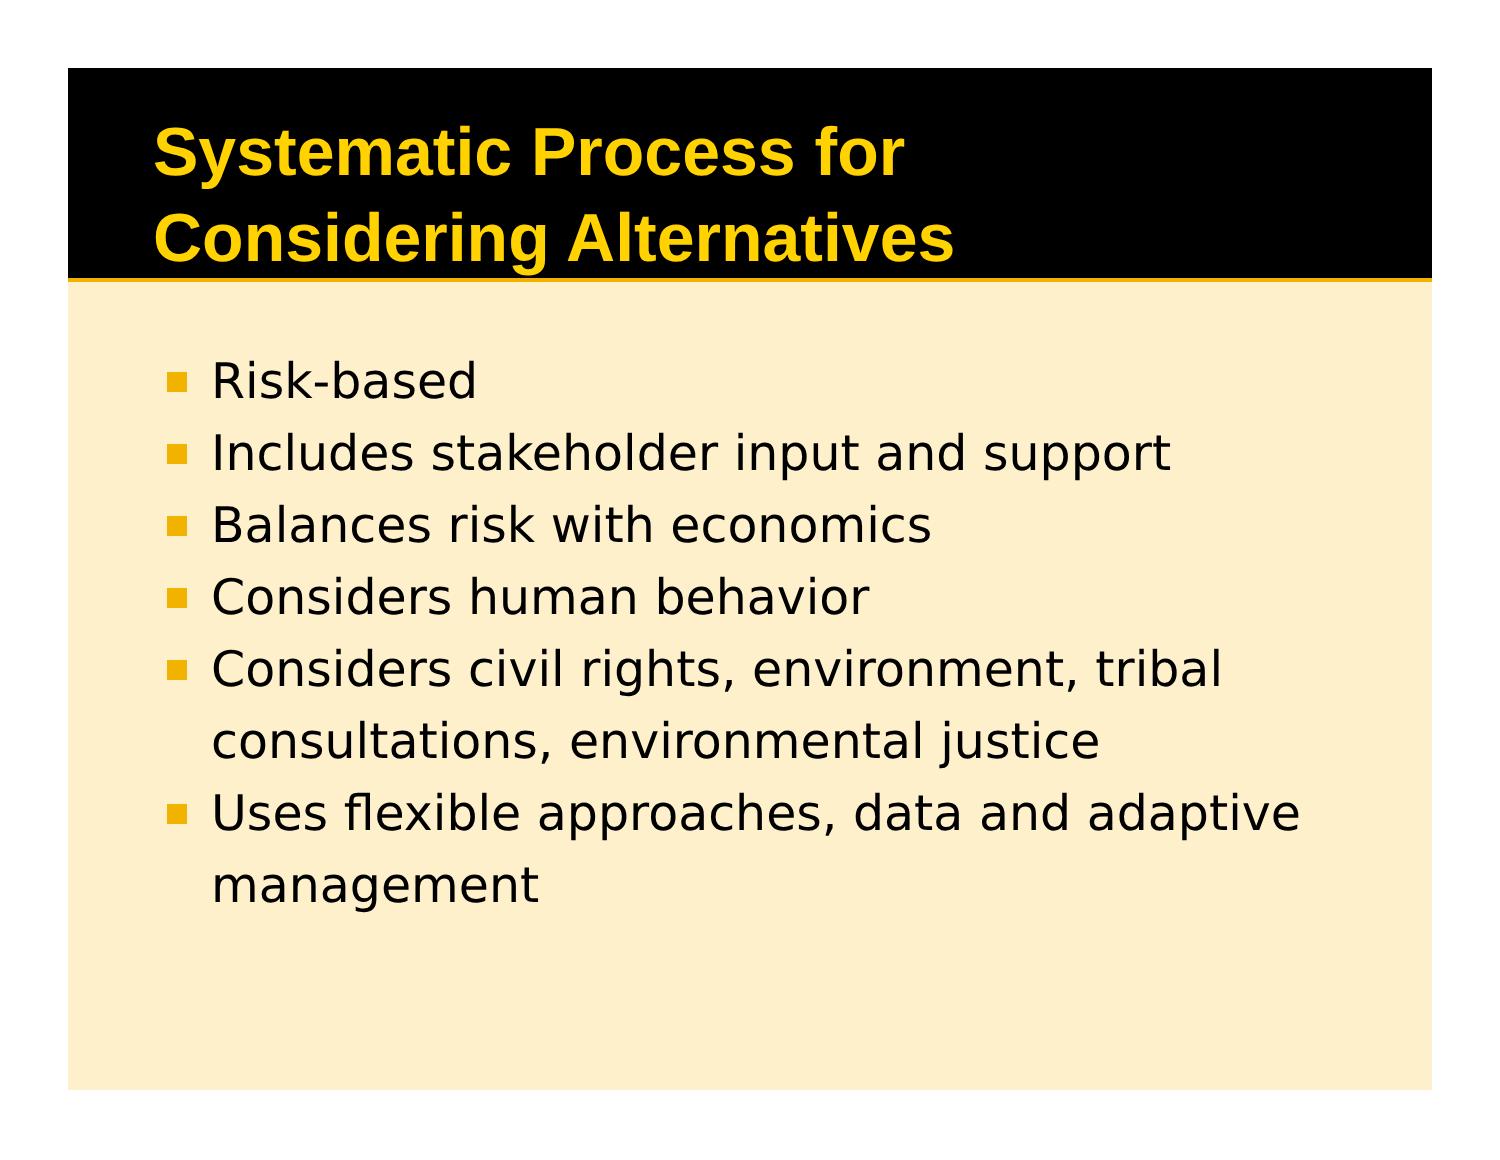Systematic Process for
Considering Alternatives
Risk-based
Includes stakeholder input and support
Balances risk with economics
Considers human behavior
Considers civil rights, environment, tribal consultations, environmental justice
Uses flexible approaches, data and adaptive management